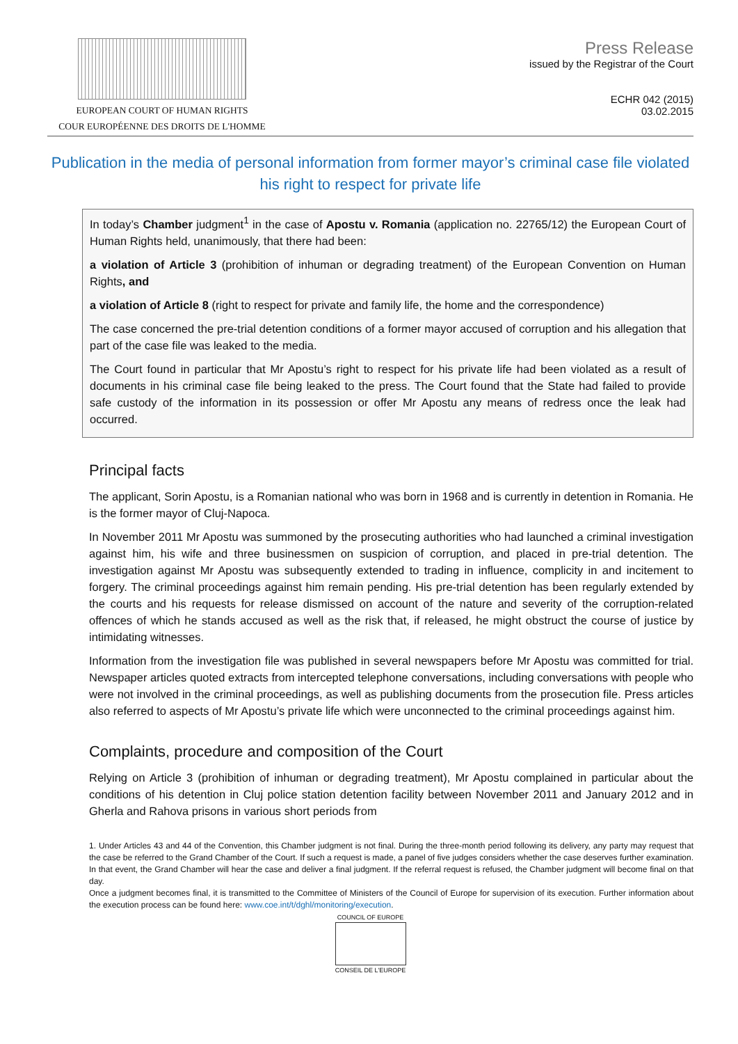EUROPEAN COURT OF HUMAN RIGHTS
COUR EUROPÉENNE DES DROITS DE L'HOMME
Press Release
issued by the Registrar of the Court
ECHR 042 (2015)
03.02.2015
Publication in the media of personal information from former mayor’s criminal case file violated his right to respect for private life
In today’s Chamber judgment<sup>1</sup> in the case of Apostu v. Romania (application no. 22765/12) the European Court of Human Rights held, unanimously, that there had been:
a violation of Article 3 (prohibition of inhuman or degrading treatment) of the European Convention on Human Rights, and
a violation of Article 8 (right to respect for private and family life, the home and the correspondence)
The case concerned the pre-trial detention conditions of a former mayor accused of corruption and his allegation that part of the case file was leaked to the media.
The Court found in particular that Mr Apostu’s right to respect for his private life had been violated as a result of documents in his criminal case file being leaked to the press. The Court found that the State had failed to provide safe custody of the information in its possession or offer Mr Apostu any means of redress once the leak had occurred.
Principal facts
The applicant, Sorin Apostu, is a Romanian national who was born in 1968 and is currently in detention in Romania. He is the former mayor of Cluj-Napoca.
In November 2011 Mr Apostu was summoned by the prosecuting authorities who had launched a criminal investigation against him, his wife and three businessmen on suspicion of corruption, and placed in pre-trial detention. The investigation against Mr Apostu was subsequently extended to trading in influence, complicity in and incitement to forgery. The criminal proceedings against him remain pending. His pre-trial detention has been regularly extended by the courts and his requests for release dismissed on account of the nature and severity of the corruption-related offences of which he stands accused as well as the risk that, if released, he might obstruct the course of justice by intimidating witnesses.
Information from the investigation file was published in several newspapers before Mr Apostu was committed for trial. Newspaper articles quoted extracts from intercepted telephone conversations, including conversations with people who were not involved in the criminal proceedings, as well as publishing documents from the prosecution file. Press articles also referred to aspects of Mr Apostu’s private life which were unconnected to the criminal proceedings against him.
Complaints, procedure and composition of the Court
Relying on Article 3 (prohibition of inhuman or degrading treatment), Mr Apostu complained in particular about the conditions of his detention in Cluj police station detention facility between November 2011 and January 2012 and in Gherla and Rahova prisons in various short periods from
1. Under Articles 43 and 44 of the Convention, this Chamber judgment is not final. During the three-month period following its delivery, any party may request that the case be referred to the Grand Chamber of the Court. If such a request is made, a panel of five judges considers whether the case deserves further examination. In that event, the Grand Chamber will hear the case and deliver a final judgment. If the referral request is refused, the Chamber judgment will become final on that day.
Once a judgment becomes final, it is transmitted to the Committee of Ministers of the Council of Europe for supervision of its execution. Further information about the execution process can be found here: www.coe.int/t/dghl/monitoring/execution.
COUNCIL OF EUROPE
CONSEIL DE L'EUROPE